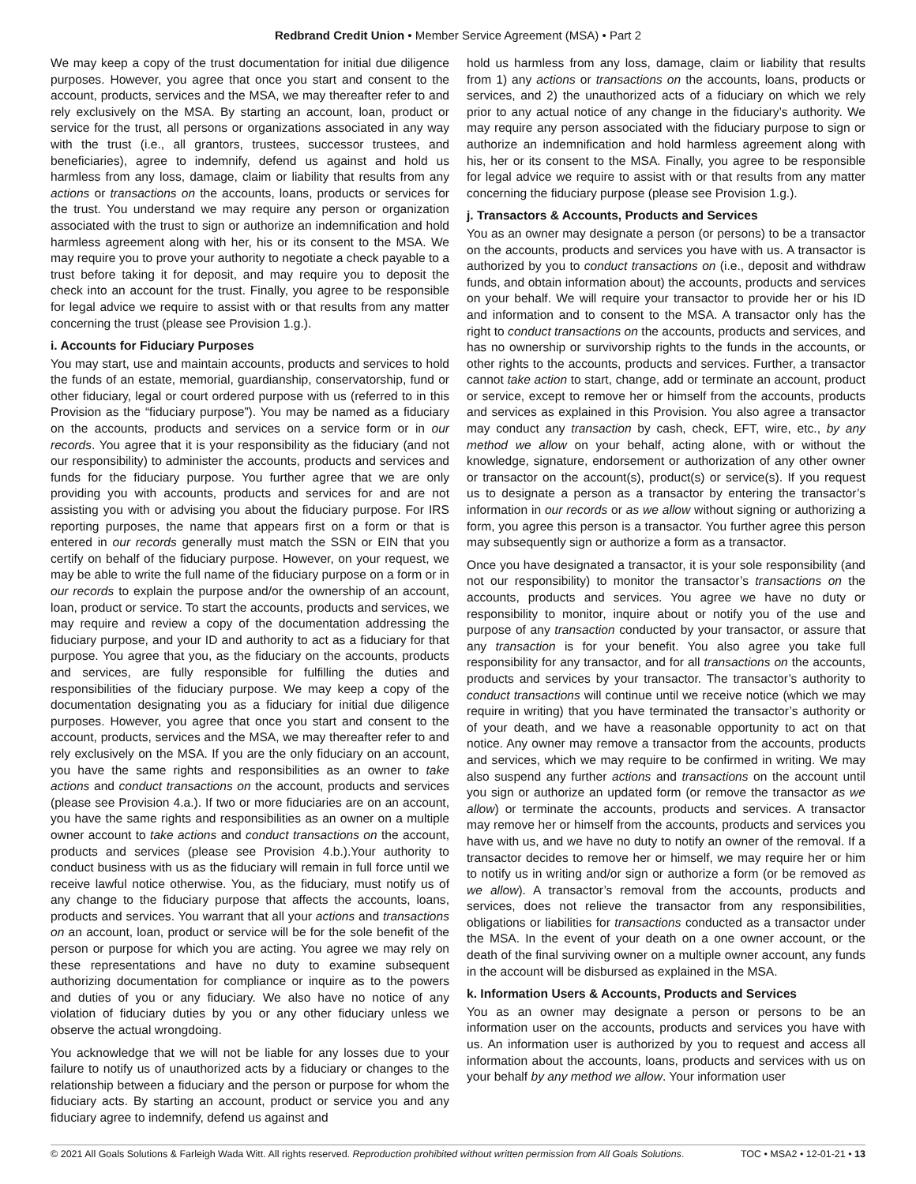Redbrand Credit Union • Member Service Agreement (MSA) • Part 2
We may keep a copy of the trust documentation for initial due diligence purposes. However, you agree that once you start and consent to the account, products, services and the MSA, we may thereafter refer to and rely exclusively on the MSA. By starting an account, loan, product or service for the trust, all persons or organizations associated in any way with the trust (i.e., all grantors, trustees, successor trustees, and beneficiaries), agree to indemnify, defend us against and hold us harmless from any loss, damage, claim or liability that results from any actions or transactions on the accounts, loans, products or services for the trust. You understand we may require any person or organization associated with the trust to sign or authorize an indemnification and hold harmless agreement along with her, his or its consent to the MSA. We may require you to prove your authority to negotiate a check payable to a trust before taking it for deposit, and may require you to deposit the check into an account for the trust. Finally, you agree to be responsible for legal advice we require to assist with or that results from any matter concerning the trust (please see Provision 1.g.).
i. Accounts for Fiduciary Purposes
You may start, use and maintain accounts, products and services to hold the funds of an estate, memorial, guardianship, conservatorship, fund or other fiduciary, legal or court ordered purpose with us (referred to in this Provision as the “fiduciary purpose”). You may be named as a fiduciary on the accounts, products and services on a service form or in our records. You agree that it is your responsibility as the fiduciary (and not our responsibility) to administer the accounts, products and services and funds for the fiduciary purpose. You further agree that we are only providing you with accounts, products and services for and are not assisting you with or advising you about the fiduciary purpose. For IRS reporting purposes, the name that appears first on a form or that is entered in our records generally must match the SSN or EIN that you certify on behalf of the fiduciary purpose. However, on your request, we may be able to write the full name of the fiduciary purpose on a form or in our records to explain the purpose and/or the ownership of an account, loan, product or service. To start the accounts, products and services, we may require and review a copy of the documentation addressing the fiduciary purpose, and your ID and authority to act as a fiduciary for that purpose. You agree that you, as the fiduciary on the accounts, products and services, are fully responsible for fulfilling the duties and responsibilities of the fiduciary purpose. We may keep a copy of the documentation designating you as a fiduciary for initial due diligence purposes. However, you agree that once you start and consent to the account, products, services and the MSA, we may thereafter refer to and rely exclusively on the MSA. If you are the only fiduciary on an account, you have the same rights and responsibilities as an owner to take actions and conduct transactions on the account, products and services (please see Provision 4.a.). If two or more fiduciaries are on an account, you have the same rights and responsibilities as an owner on a multiple owner account to take actions and conduct transactions on the account, products and services (please see Provision 4.b.).Your authority to conduct business with us as the fiduciary will remain in full force until we receive lawful notice otherwise. You, as the fiduciary, must notify us of any change to the fiduciary purpose that affects the accounts, loans, products and services. You warrant that all your actions and transactions on an account, loan, product or service will be for the sole benefit of the person or purpose for which you are acting. You agree we may rely on these representations and have no duty to examine subsequent authorizing documentation for compliance or inquire as to the powers and duties of you or any fiduciary. We also have no notice of any violation of fiduciary duties by you or any other fiduciary unless we observe the actual wrongdoing.
You acknowledge that we will not be liable for any losses due to your failure to notify us of unauthorized acts by a fiduciary or changes to the relationship between a fiduciary and the person or purpose for whom the fiduciary acts. By starting an account, product or service you and any fiduciary agree to indemnify, defend us against and
hold us harmless from any loss, damage, claim or liability that results from 1) any actions or transactions on the accounts, loans, products or services, and 2) the unauthorized acts of a fiduciary on which we rely prior to any actual notice of any change in the fiduciary’s authority. We may require any person associated with the fiduciary purpose to sign or authorize an indemnification and hold harmless agreement along with his, her or its consent to the MSA. Finally, you agree to be responsible for legal advice we require to assist with or that results from any matter concerning the fiduciary purpose (please see Provision 1.g.).
j. Transactors & Accounts, Products and Services
You as an owner may designate a person (or persons) to be a transactor on the accounts, products and services you have with us. A transactor is authorized by you to conduct transactions on (i.e., deposit and withdraw funds, and obtain information about) the accounts, products and services on your behalf. We will require your transactor to provide her or his ID and information and to consent to the MSA. A transactor only has the right to conduct transactions on the accounts, products and services, and has no ownership or survivorship rights to the funds in the accounts, or other rights to the accounts, products and services. Further, a transactor cannot take action to start, change, add or terminate an account, product or service, except to remove her or himself from the accounts, products and services as explained in this Provision. You also agree a transactor may conduct any transaction by cash, check, EFT, wire, etc., by any method we allow on your behalf, acting alone, with or without the knowledge, signature, endorsement or authorization of any other owner or transactor on the account(s), product(s) or service(s). If you request us to designate a person as a transactor by entering the transactor’s information in our records or as we allow without signing or authorizing a form, you agree this person is a transactor. You further agree this person may subsequently sign or authorize a form as a transactor.
Once you have designated a transactor, it is your sole responsibility (and not our responsibility) to monitor the transactor’s transactions on the accounts, products and services. You agree we have no duty or responsibility to monitor, inquire about or notify you of the use and purpose of any transaction conducted by your transactor, or assure that any transaction is for your benefit. You also agree you take full responsibility for any transactor, and for all transactions on the accounts, products and services by your transactor. The transactor’s authority to conduct transactions will continue until we receive notice (which we may require in writing) that you have terminated the transactor’s authority or of your death, and we have a reasonable opportunity to act on that notice. Any owner may remove a transactor from the accounts, products and services, which we may require to be confirmed in writing. We may also suspend any further actions and transactions on the account until you sign or authorize an updated form (or remove the transactor as we allow) or terminate the accounts, products and services. A transactor may remove her or himself from the accounts, products and services you have with us, and we have no duty to notify an owner of the removal. If a transactor decides to remove her or himself, we may require her or him to notify us in writing and/or sign or authorize a form (or be removed as we allow). A transactor’s removal from the accounts, products and services, does not relieve the transactor from any responsibilities, obligations or liabilities for transactions conducted as a transactor under the MSA. In the event of your death on a one owner account, or the death of the final surviving owner on a multiple owner account, any funds in the account will be disbursed as explained in the MSA.
k. Information Users & Accounts, Products and Services
You as an owner may designate a person or persons to be an information user on the accounts, products and services you have with us. An information user is authorized by you to request and access all information about the accounts, loans, products and services with us on your behalf by any method we allow. Your information user
© 2021 All Goals Solutions & Farleigh Wada Witt. All rights reserved. Reproduction prohibited without written permission from All Goals Solutions. TOC • MSA2 • 12-01-21 • 13